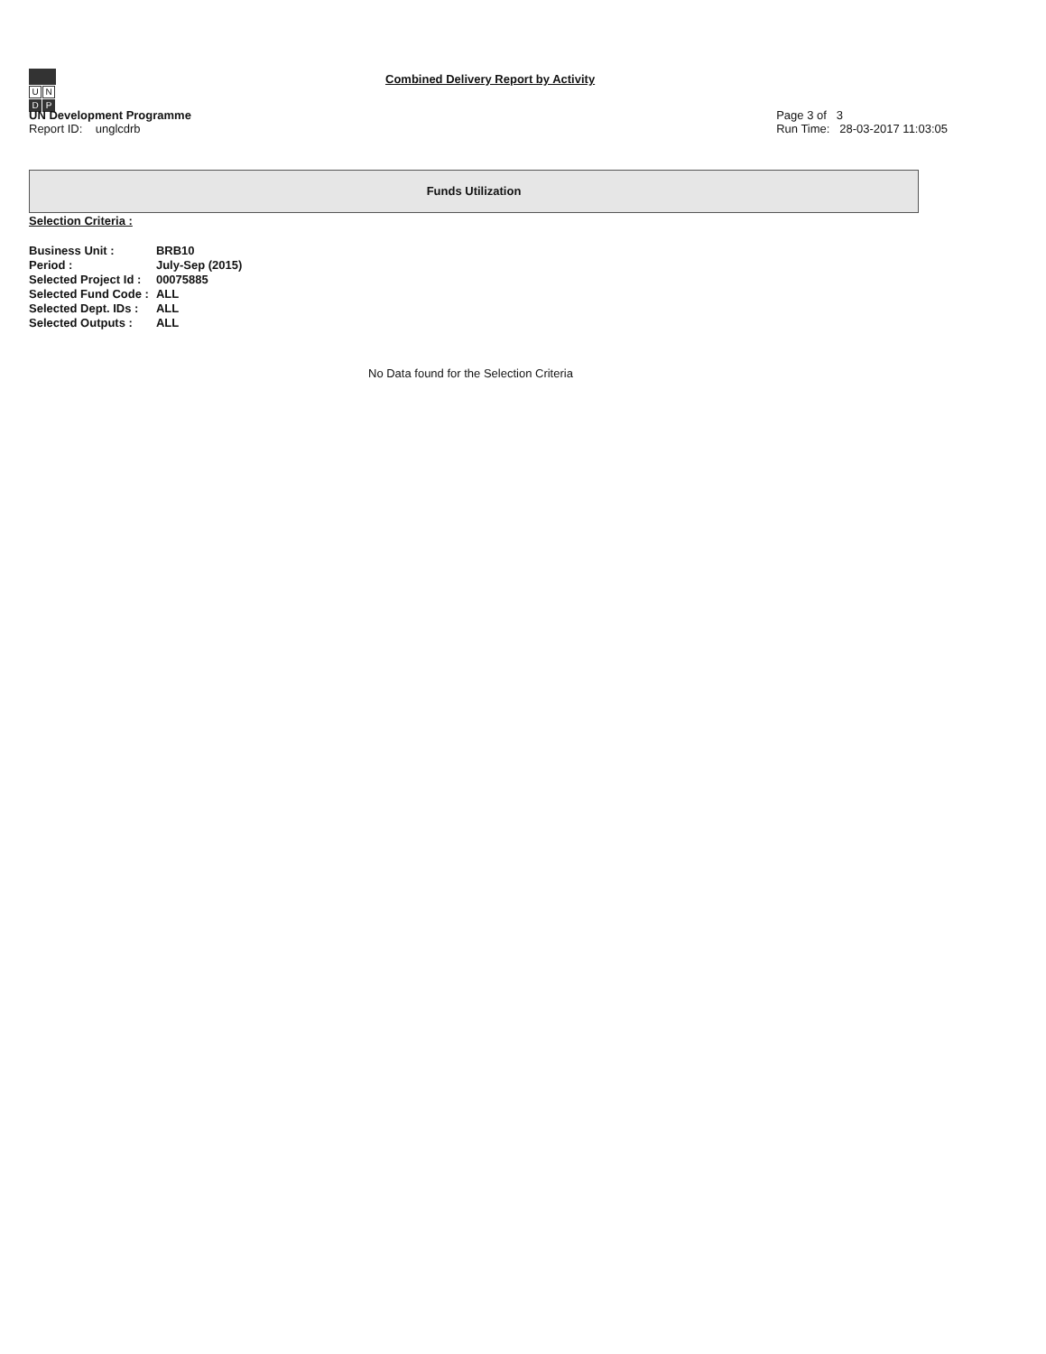U N D P
Combined Delivery Report by Activity
UN Development Programme
Report ID: unglcdrb
Page 3 of 3
Run Time: 28-03-2017 11:03:05
Funds Utilization
Selection Criteria :
| Business Unit : | BRB10 |
| Period : | July-Sep (2015) |
| Selected Project Id : | 00075885 |
| Selected Fund Code : | ALL |
| Selected Dept. IDs : | ALL |
| Selected Outputs : | ALL |
No Data found for the Selection Criteria